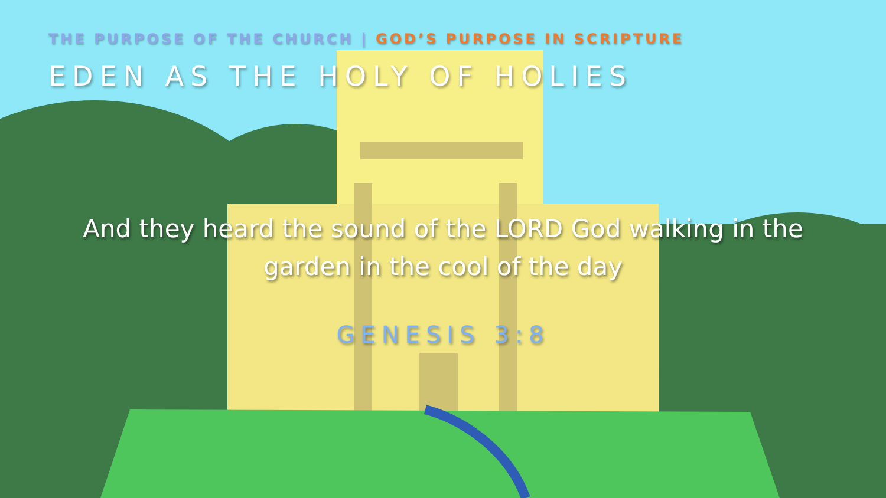THE PURPOSE OF THE CHURCH | GOD’S PURPOSE IN SCRIPTURE
EDEN AS THE HOLY OF HOLIES
And they heard the sound of the LORD God walking in the garden in the cool of the day
GENESIS 3:8